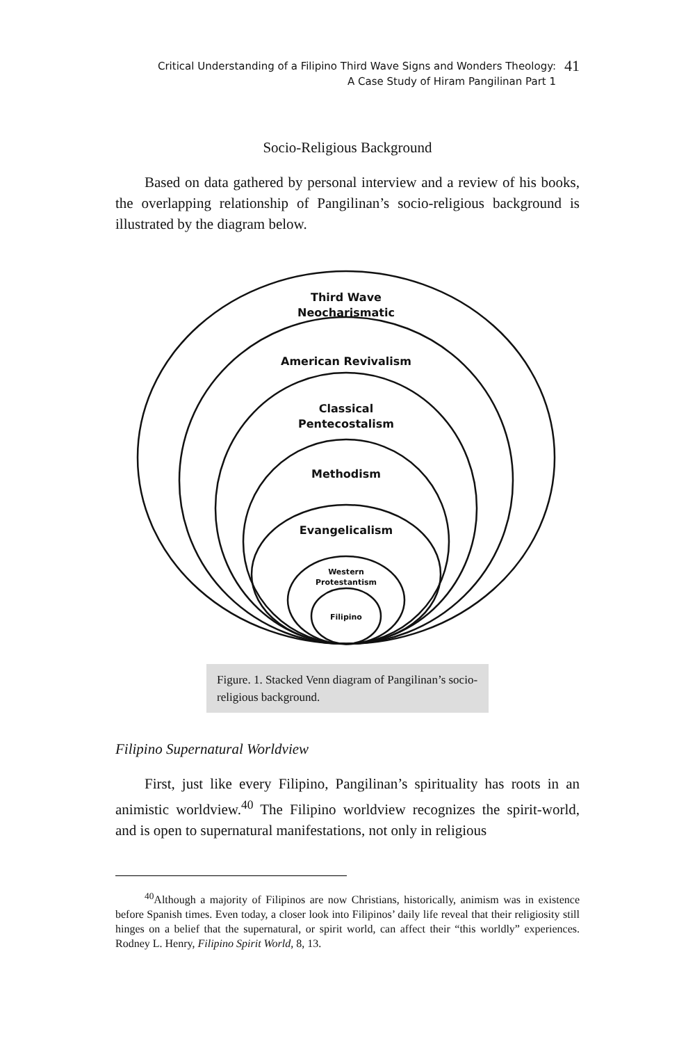Critical Understanding of a Filipino Third Wave Signs and Wonders Theology:
A Case Study of Hiram Pangilinan Part 1
41
Socio-Religious Background
Based on data gathered by personal interview and a review of his books, the overlapping relationship of Pangilinan’s socio-religious background is illustrated by the diagram below.
Third Wave
Neocharismatic
American Revivalism
Classical
Pentecostalism
Methodism
Evangelicalism
Western
Protestantism
Filipino
Figure. 1. Stacked Venn diagram of Pangilinan’s socio-religious background.
Filipino Supernatural Worldview
First, just like every Filipino, Pangilinan’s spirituality has roots in an animistic worldview.<sup>40</sup> The Filipino worldview recognizes the spirit-world, and is open to supernatural manifestations, not only in religious
<sup>40</sup> Although a majority of Filipinos are now Christians, historically, animism was in existence before Spanish times. Even today, a closer look into Filipinos’ daily life reveal that their religiosity still hinges on a belief that the supernatural, or spirit world, can affect their “this worldly” experiences. Rodney L. Henry, Filipino Spirit World, 8, 13.